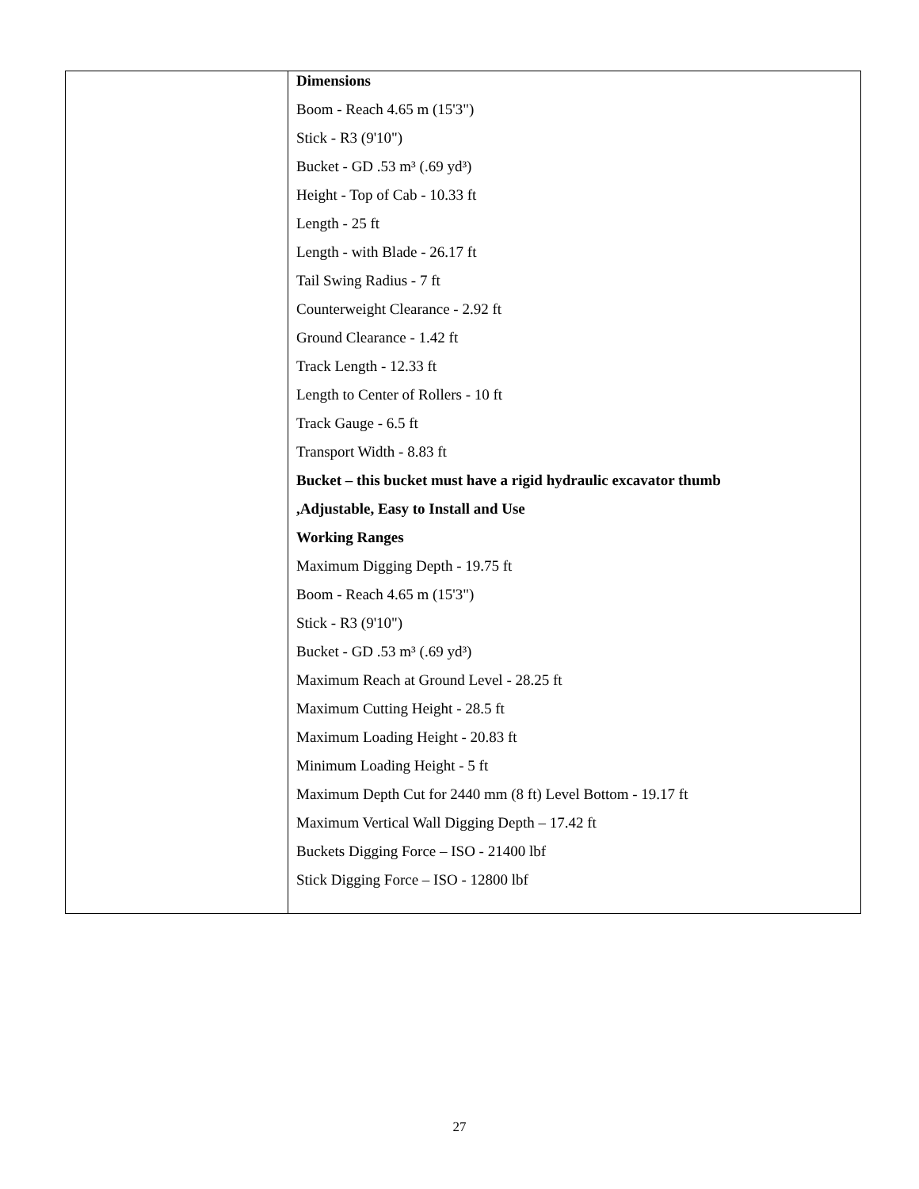| | Dimensions Boom - Reach 4.65 m (15'3") Stick - R3 (9'10") Bucket - GD .53 m³ (.69 yd³) Height - Top of Cab - 10.33 ft Length - 25 ft Length - with Blade - 26.17 ft Tail Swing Radius - 7 ft Counterweight Clearance - 2.92 ft Ground Clearance - 1.42 ft Track Length - 12.33 ft Length to Center of Rollers - 10 ft Track Gauge - 6.5 ft Transport Width - 8.83 ft Bucket – this bucket must have a rigid hydraulic excavator thumb ,Adjustable, Easy to Install and Use Working Ranges Maximum Digging Depth - 19.75 ft Boom - Reach 4.65 m (15'3") Stick - R3 (9'10") Bucket - GD .53 m³ (.69 yd³) Maximum Reach at Ground Level - 28.25 ft Maximum Cutting Height - 28.5 ft Maximum Loading Height - 20.83 ft Minimum Loading Height - 5 ft Maximum Depth Cut for 2440 mm (8 ft) Level Bottom - 19.17 ft Maximum Vertical Wall Digging Depth – 17.42 ft Buckets Digging Force – ISO - 21400 lbf Stick Digging Force – ISO - 12800 lbf |
27